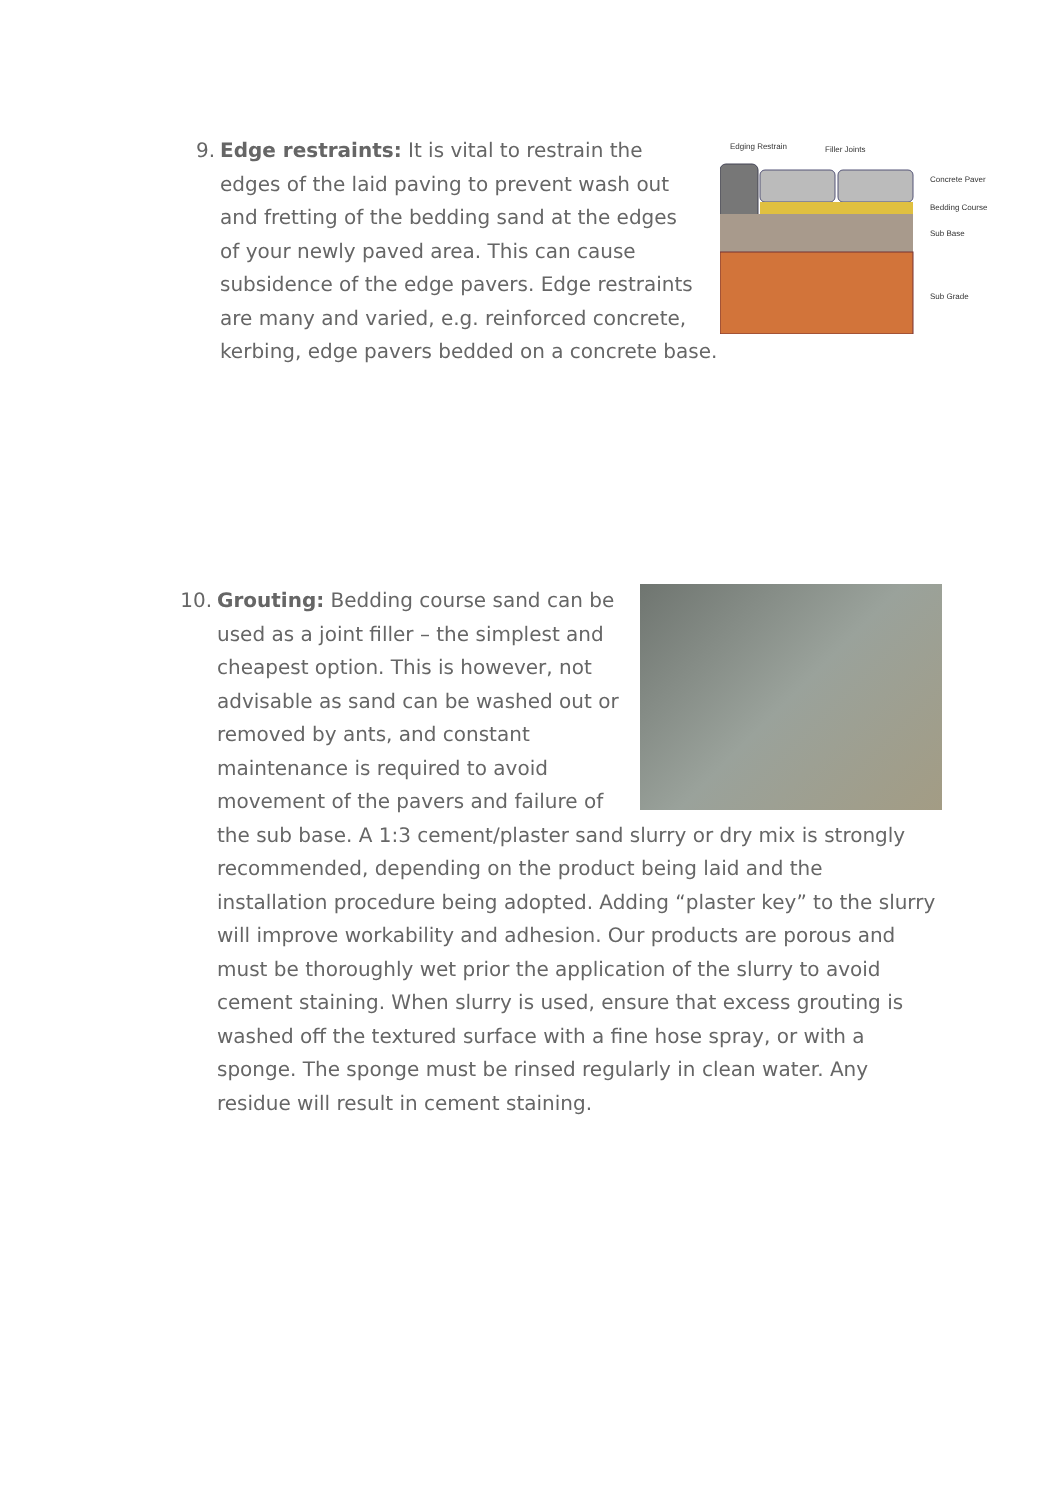9.
Edging Restrain
Filler Joints
Concrete Paver
Bedding Course
Sub Base
Sub Grade
Edge restraints: It is vital to restrain the edges of the laid paving to prevent wash out and fretting of the bedding sand at the edges of your newly paved area. This can cause subsidence of the edge pavers. Edge restraints are many and varied, e.g. reinforced concrete, kerbing, edge pavers bedded on a concrete base.
10.
Grouting: Bedding course sand can be used as a joint filler – the simplest and cheapest option. This is however, not advisable as sand can be washed out or removed by ants, and constant maintenance is required to avoid movement of the pavers and failure of the sub base. A 1:3 cement/plaster sand slurry or dry mix is strongly recommended, depending on the product being laid and the installation procedure being adopted. Adding “plaster key” to the slurry will improve workability and adhesion. Our products are porous and must be thoroughly wet prior the application of the slurry to avoid cement staining. When slurry is used, ensure that excess grouting is washed off the textured surface with a fine hose spray, or with a sponge. The sponge must be rinsed regularly in clean water. Any residue will result in cement staining.